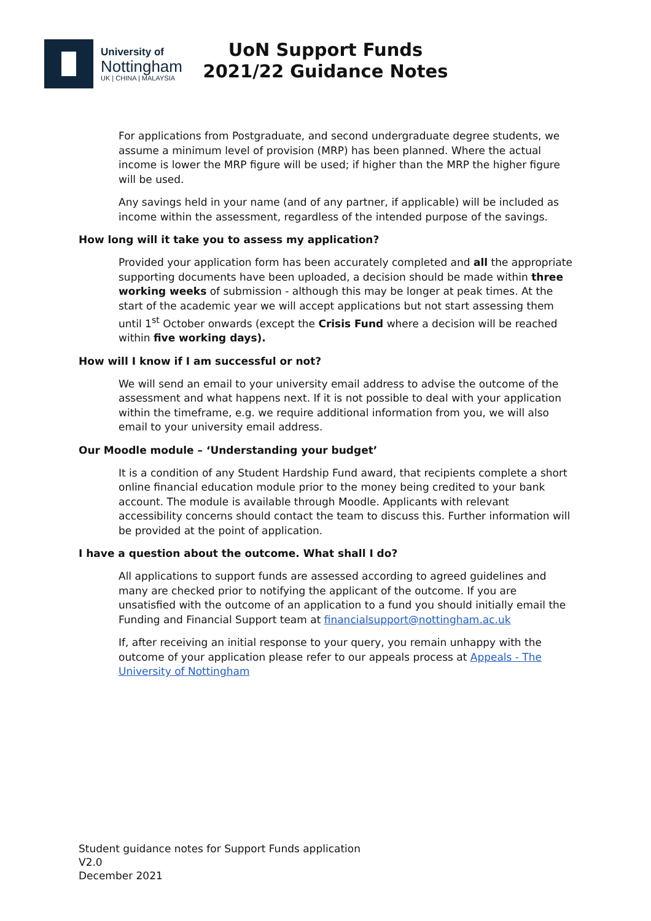University of
Nottingham
UK | CHINA | MALAYSIA
UoN Support Funds 2021/22 Guidance Notes
For applications from Postgraduate, and second undergraduate degree students, we assume a minimum level of provision (MRP) has been planned. Where the actual income is lower the MRP figure will be used; if higher than the MRP the higher figure will be used.
Any savings held in your name (and of any partner, if applicable) will be included as income within the assessment, regardless of the intended purpose of the savings.
How long will it take you to assess my application?
Provided your application form has been accurately completed and all the appropriate supporting documents have been uploaded, a decision should be made within three working weeks of submission - although this may be longer at peak times. At the start of the academic year we will accept applications but not start assessing them until 1<sup>st</sup> October onwards (except the Crisis Fund where a decision will be reached within five working days).
How will I know if I am successful or not?
We will send an email to your university email address to advise the outcome of the assessment and what happens next. If it is not possible to deal with your application within the timeframe, e.g. we require additional information from you, we will also email to your university email address.
Our Moodle module – ‘Understanding your budget’
It is a condition of any Student Hardship Fund award, that recipients complete a short online financial education module prior to the money being credited to your bank account. The module is available through Moodle. Applicants with relevant accessibility concerns should contact the team to discuss this. Further information will be provided at the point of application.
I have a question about the outcome. What shall I do?
All applications to support funds are assessed according to agreed guidelines and many are checked prior to notifying the applicant of the outcome. If you are unsatisfied with the outcome of an application to a fund you should initially email the Funding and Financial Support team at financialsupport@nottingham.ac.uk
If, after receiving an initial response to your query, you remain unhappy with the outcome of your application please refer to our appeals process at Appeals - The University of Nottingham
Student guidance notes for Support Funds application
V2.0
December 2021